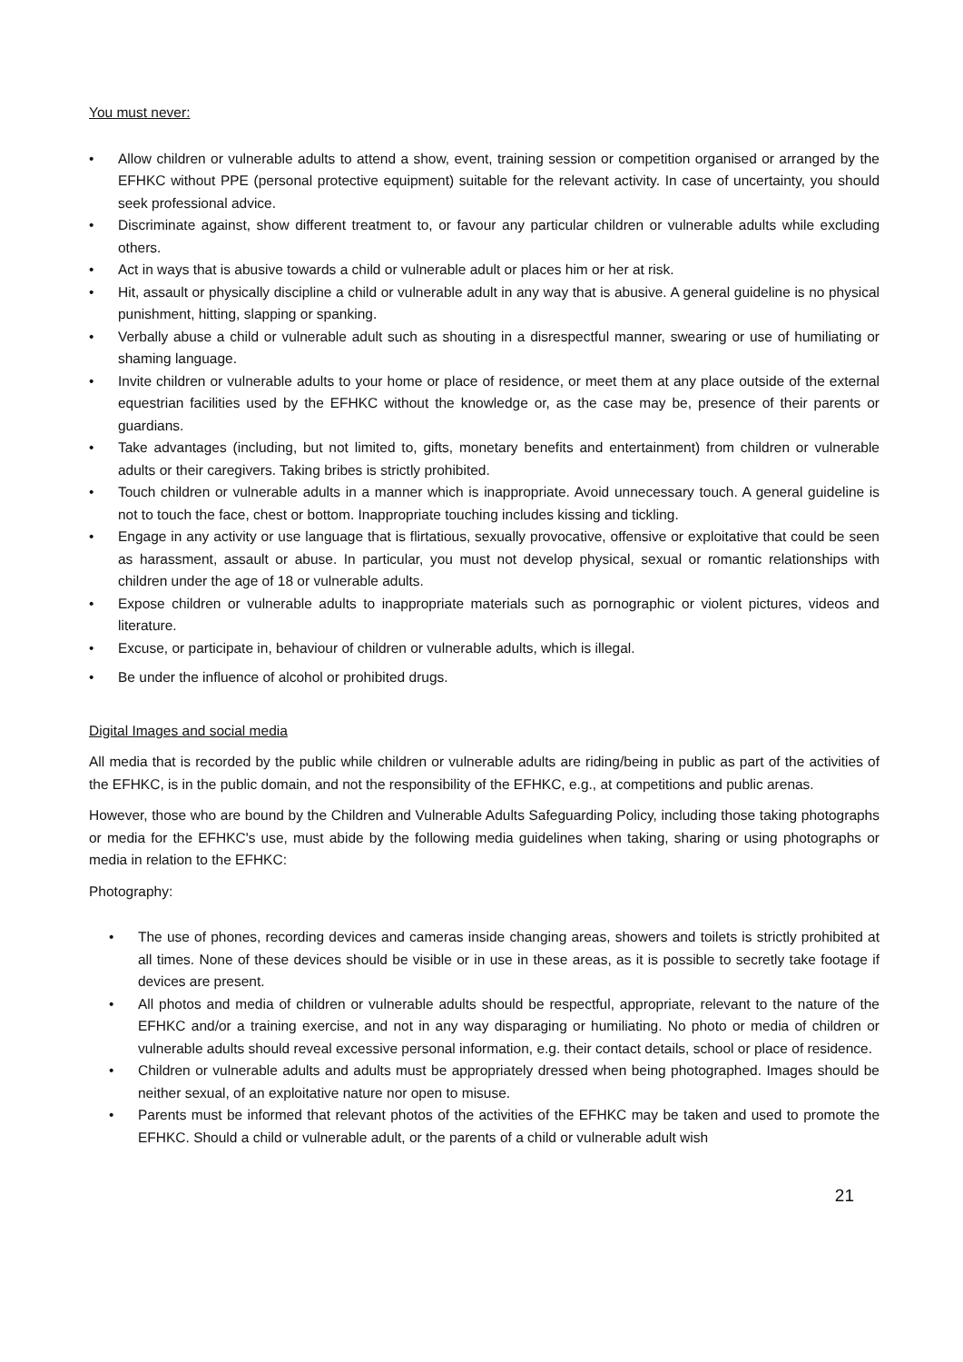You must never:
• Allow children or vulnerable adults to attend a show, event, training session or competition organised or arranged by the EFHKC without PPE (personal protective equipment) suitable for the relevant activity. In case of uncertainty, you should seek professional advice.
• Discriminate against, show different treatment to, or favour any particular children or vulnerable adults while excluding others.
• Act in ways that is abusive towards a child or vulnerable adult or places him or her at risk.
• Hit, assault or physically discipline a child or vulnerable adult in any way that is abusive. A general guideline is no physical punishment, hitting, slapping or spanking.
• Verbally abuse a child or vulnerable adult such as shouting in a disrespectful manner, swearing or use of humiliating or shaming language.
• Invite children or vulnerable adults to your home or place of residence, or meet them at any place outside of the external equestrian facilities used by the EFHKC without the knowledge or, as the case may be, presence of their parents or guardians.
• Take advantages (including, but not limited to, gifts, monetary benefits and entertainment) from children or vulnerable adults or their caregivers. Taking bribes is strictly prohibited.
• Touch children or vulnerable adults in a manner which is inappropriate. Avoid unnecessary touch. A general guideline is not to touch the face, chest or bottom. Inappropriate touching includes kissing and tickling.
• Engage in any activity or use language that is flirtatious, sexually provocative, offensive or exploitative that could be seen as harassment, assault or abuse. In particular, you must not develop physical, sexual or romantic relationships with children under the age of 18 or vulnerable adults.
• Expose children or vulnerable adults to inappropriate materials such as pornographic or violent pictures, videos and literature.
• Excuse, or participate in, behaviour of children or vulnerable adults, which is illegal.
• Be under the influence of alcohol or prohibited drugs.
Digital Images and social media
All media that is recorded by the public while children or vulnerable adults are riding/being in public as part of the activities of the EFHKC, is in the public domain, and not the responsibility of the EFHKC, e.g., at competitions and public arenas.
However, those who are bound by the Children and Vulnerable Adults Safeguarding Policy, including those taking photographs or media for the EFHKC's use, must abide by the following media guidelines when taking, sharing or using photographs or media in relation to the EFHKC:
Photography:
• The use of phones, recording devices and cameras inside changing areas, showers and toilets is strictly prohibited at all times. None of these devices should be visible or in use in these areas, as it is possible to secretly take footage if devices are present.
• All photos and media of children or vulnerable adults should be respectful, appropriate, relevant to the nature of the EFHKC and/or a training exercise, and not in any way disparaging or humiliating. No photo or media of children or vulnerable adults should reveal excessive personal information, e.g. their contact details, school or place of residence.
• Children or vulnerable adults and adults must be appropriately dressed when being photographed. Images should be neither sexual, of an exploitative nature nor open to misuse.
• Parents must be informed that relevant photos of the activities of the EFHKC may be taken and used to promote the EFHKC. Should a child or vulnerable adult, or the parents of a child or vulnerable adult wish
21